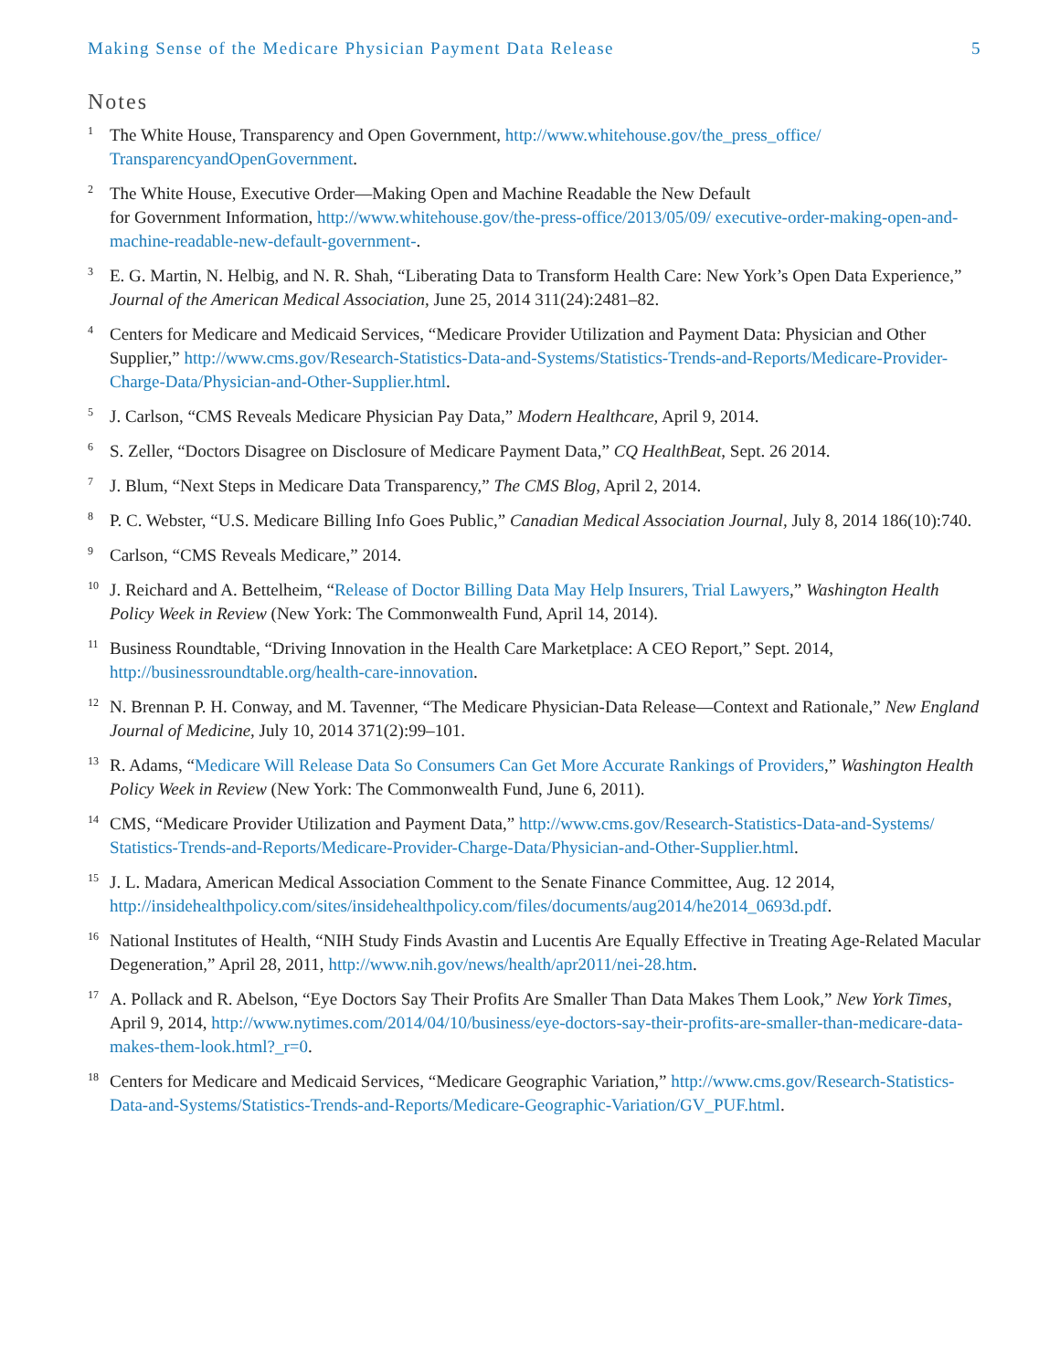Making Sense of the Medicare Physician Payment Data Release 5
Notes
<sup>1</sup>
The White House, Transparency and Open Government, http://www.whitehouse.gov/the_press_office/ TransparencyandOpenGovernment.
<sup>2</sup>
The White House, Executive Order—Making Open and Machine Readable the New Default
for Government Information, http://www.whitehouse.gov/the-press-office/2013/05/09/ executive-order-making-open-and-machine-readable-new-default-government-.
<sup>3</sup>
E. G. Martin, N. Helbig, and N. R. Shah, “Liberating Data to Transform Health Care: New York’s Open Data Experience,” Journal of the American Medical Association, June 25, 2014 311(24):2481–82.
<sup>4</sup>
Centers for Medicare and Medicaid Services, “Medicare Provider Utilization and Payment Data: Physician and Other Supplier,” http://www.cms.gov/Research-Statistics-Data-and-Systems/Statistics-Trends-and-Reports/Medicare-Provider-Charge-Data/Physician-and-Other-Supplier.html.
<sup>5</sup>
J. Carlson, “CMS Reveals Medicare Physician Pay Data,” Modern Healthcare, April 9, 2014.
<sup>6</sup>
S. Zeller, “Doctors Disagree on Disclosure of Medicare Payment Data,” CQ HealthBeat, Sept. 26 2014.
<sup>7</sup>
J. Blum, “Next Steps in Medicare Data Transparency,” The CMS Blog, April 2, 2014.
<sup>8</sup>
P. C. Webster, “U.S. Medicare Billing Info Goes Public,” Canadian Medical Association Journal, July 8, 2014 186(10):740.
<sup>9</sup>
Carlson, “CMS Reveals Medicare,” 2014.
<sup>10</sup>
J. Reichard and A. Bettelheim, “Release of Doctor Billing Data May Help Insurers, Trial Lawyers,” Washington Health Policy Week in Review (New York: The Commonwealth Fund, April 14, 2014).
<sup>11</sup>
Business Roundtable, “Driving Innovation in the Health Care Marketplace: A CEO Report,” Sept. 2014, http://businessroundtable.org/health-care-innovation.
<sup>12</sup>
N. Brennan P. H. Conway, and M. Tavenner, “The Medicare Physician-Data Release—Context and Rationale,” New England Journal of Medicine, July 10, 2014 371(2):99–101.
<sup>13</sup>
R. Adams, “Medicare Will Release Data So Consumers Can Get More Accurate Rankings of Providers,” Washington Health Policy Week in Review (New York: The Commonwealth Fund, June 6, 2011).
<sup>14</sup>
CMS, “Medicare Provider Utilization and Payment Data,” http://www.cms.gov/Research-Statistics-Data-and-Systems/ Statistics-Trends-and-Reports/Medicare-Provider-Charge-Data/Physician-and-Other-Supplier.html.
<sup>15</sup>
J. L. Madara, American Medical Association Comment to the Senate Finance Committee, Aug. 12 2014, http://insidehealthpolicy.com/sites/insidehealthpolicy.com/files/documents/aug2014/he2014_0693d.pdf.
<sup>16</sup>
National Institutes of Health, “NIH Study Finds Avastin and Lucentis Are Equally Effective in Treating Age-Related Macular Degeneration,” April 28, 2011, http://www.nih.gov/news/health/apr2011/nei-28.htm.
<sup>17</sup>
A. Pollack and R. Abelson, “Eye Doctors Say Their Profits Are Smaller Than Data Makes Them Look,” New York Times, April 9, 2014, http://www.nytimes.com/2014/04/10/business/eye-doctors-say-their-profits-are-smaller-than-medicare-data-makes-them-look.html?_r=0.
<sup>18</sup>
Centers for Medicare and Medicaid Services, “Medicare Geographic Variation,” http://www.cms.gov/Research-Statistics-Data-and-Systems/Statistics-Trends-and-Reports/Medicare-Geographic-Variation/GV_PUF.html.